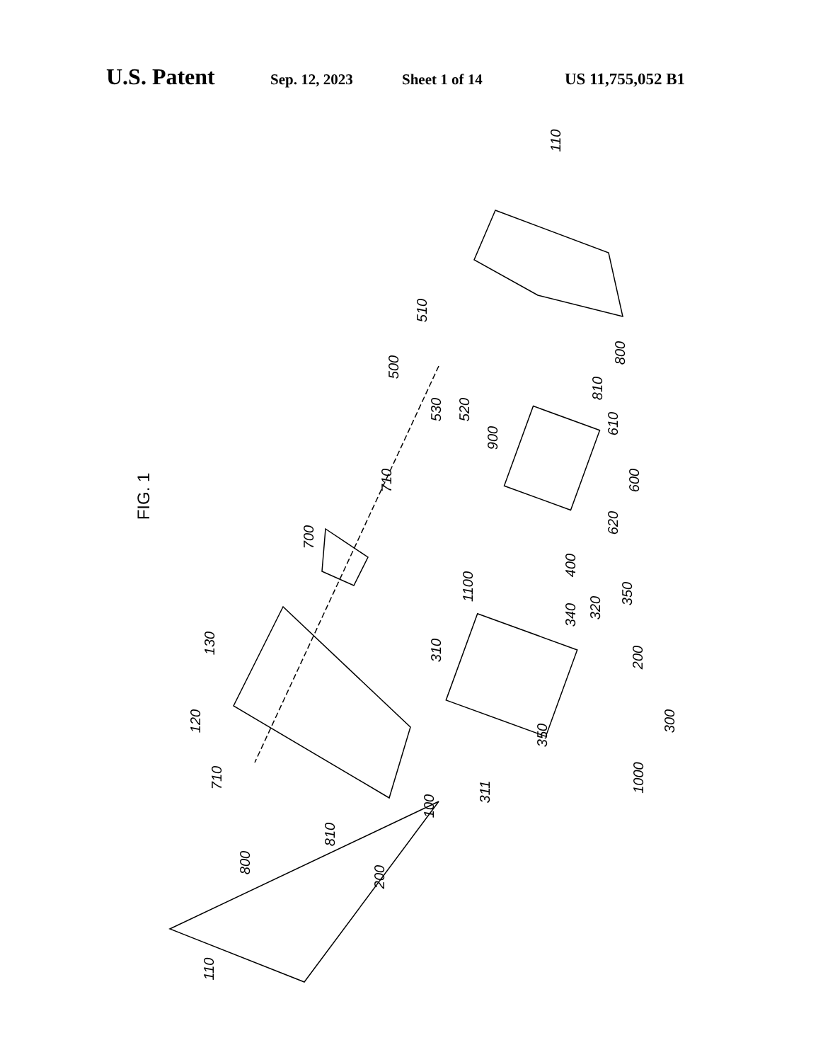U.S. Patent Sep. 12, 2023 Sheet 1 of 14 US 11,755,052 B1
FIG. 1
110
510
500
800
810
530 520
900
610
600 710
620
700
400
1100
340 320
350
130 310 200
120 300
350
710 1000
311
100
810
800
200
110